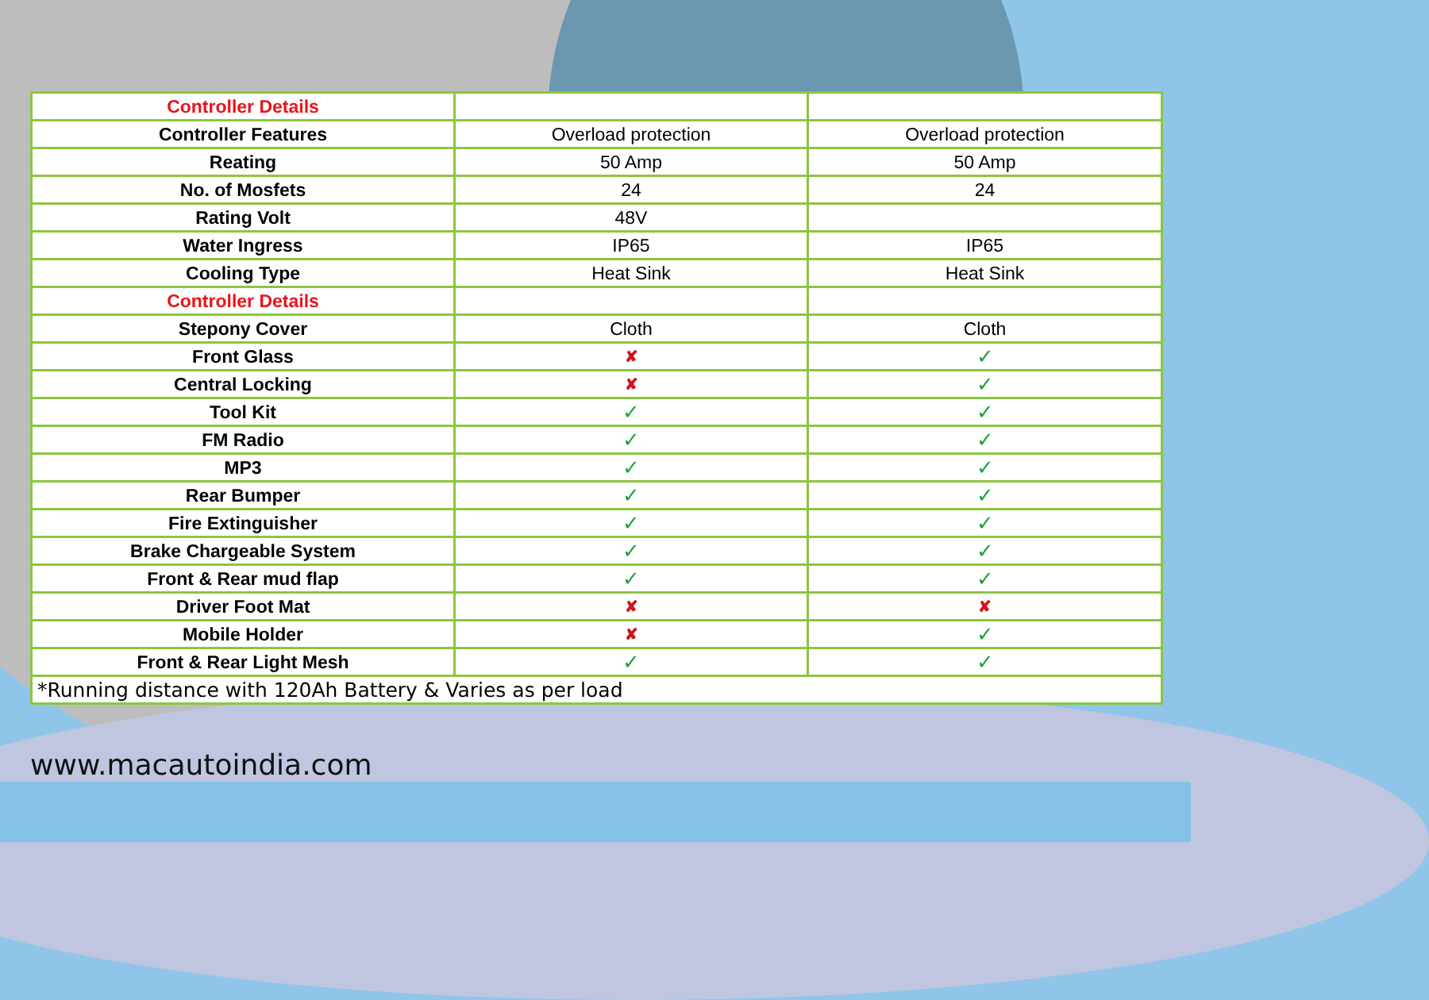| Controller Details | | |
| Controller Features | Overload protection | Overload protection |
| Reating | 50 Amp | 50 Amp |
| No. of Mosfets | 24 | 24 |
| Rating Volt | 48V | |
| Water Ingress | IP65 | IP65 |
| Cooling Type | Heat Sink | Heat Sink |
| Controller Details | | |
| Stepony Cover | Cloth | Cloth |
| Front Glass | ✘ | ✓ |
| Central Locking | ✘ | ✓ |
| Tool Kit | ✓ | ✓ |
| FM Radio | ✓ | ✓ |
| MP3 | ✓ | ✓ |
| Rear Bumper | ✓ | ✓ |
| Fire Extinguisher | ✓ | ✓ |
| Brake Chargeable System | ✓ | ✓ |
| Front & Rear mud flap | ✓ | ✓ |
| Driver Foot Mat | ✘ | ✘ |
| Mobile Holder | ✘ | ✓ |
| Front & Rear Light Mesh | ✓ | ✓ |
| *Running distance with 120Ah Battery & Varies as per load | | |
www.macautoindia.com